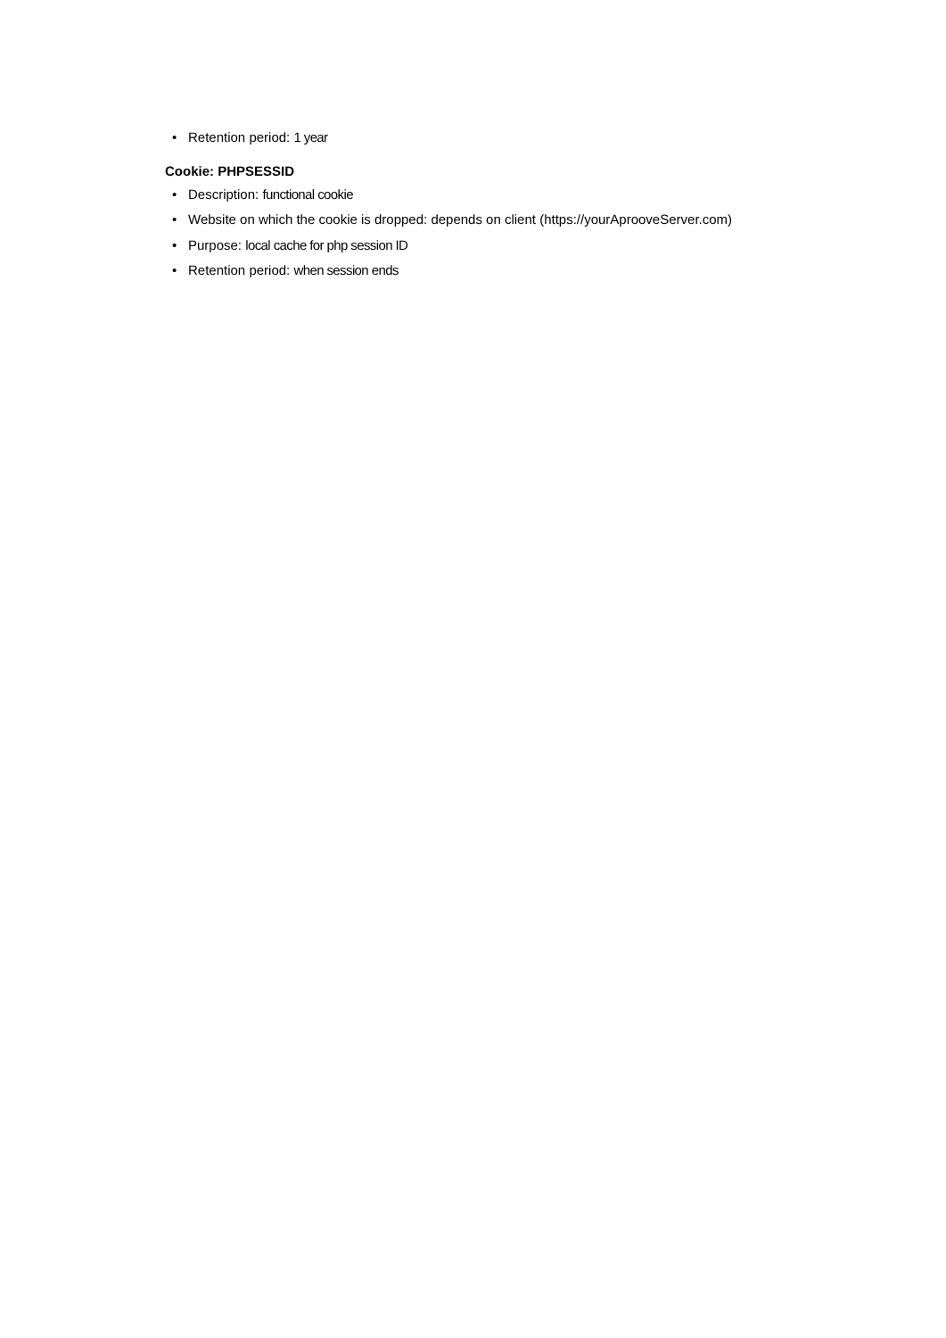• Retention period: 1 year
Cookie: PHPSESSID
• Description: functional cookie
• Website on which the cookie is dropped: depends on client (https://yourAprooveServer.com)
• Purpose: local cache for php session ID
• Retention period: when session ends